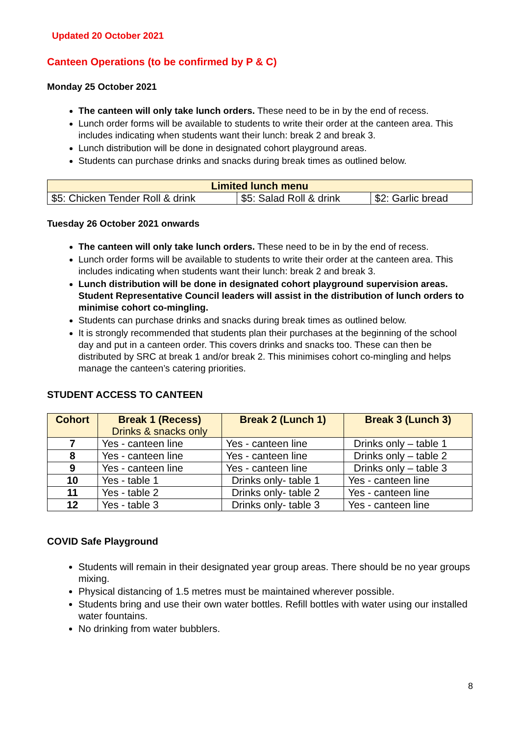Updated 20 October 2021
Canteen Operations (to be confirmed by P & C)
Monday 25 October 2021
The canteen will only take lunch orders. These need to be in by the end of recess.
Lunch order forms will be available to students to write their order at the canteen area. This includes indicating when students want their lunch: break 2 and break 3.
Lunch distribution will be done in designated cohort playground areas.
Students can purchase drinks and snacks during break times as outlined below.
| Limited lunch menu | | |
| --- | --- | --- |
| $5: Chicken Tender Roll & drink | $5: Salad Roll & drink | $2: Garlic bread |
Tuesday 26 October 2021 onwards
The canteen will only take lunch orders. These need to be in by the end of recess.
Lunch order forms will be available to students to write their order at the canteen area. This includes indicating when students want their lunch: break 2 and break 3.
Lunch distribution will be done in designated cohort playground supervision areas. Student Representative Council leaders will assist in the distribution of lunch orders to minimise cohort co-mingling.
Students can purchase drinks and snacks during break times as outlined below.
It is strongly recommended that students plan their purchases at the beginning of the school day and put in a canteen order. This covers drinks and snacks too. These can then be distributed by SRC at break 1 and/or break 2. This minimises cohort co-mingling and helps manage the canteen’s catering priorities.
STUDENT ACCESS TO CANTEEN
| Cohort | Break 1 (Recess) Drinks & snacks only | Break 2 (Lunch 1) | Break 3 (Lunch 3) |
| --- | --- | --- | --- |
| 7 | Yes - canteen line | Yes - canteen line | Drinks only – table 1 |
| 8 | Yes - canteen line | Yes - canteen line | Drinks only – table 2 |
| 9 | Yes - canteen line | Yes - canteen line | Drinks only – table 3 |
| 10 | Yes - table 1 | Drinks only- table 1 | Yes - canteen line |
| 11 | Yes - table 2 | Drinks only- table 2 | Yes - canteen line |
| 12 | Yes - table 3 | Drinks only- table 3 | Yes - canteen line |
COVID Safe Playground
Students will remain in their designated year group areas. There should be no year groups mixing.
Physical distancing of 1.5 metres must be maintained wherever possible.
Students bring and use their own water bottles. Refill bottles with water using our installed water fountains.
No drinking from water bubblers.
8